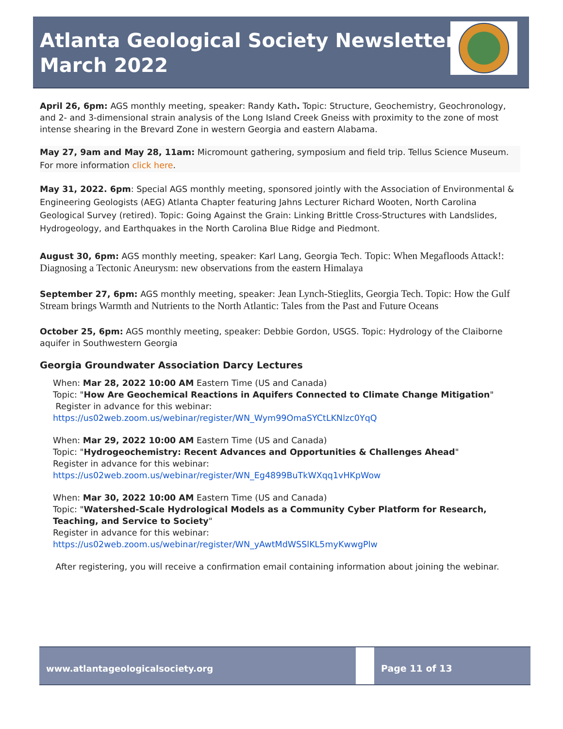Atlanta Geological Society Newsletter
March 2022
April 26, 6pm: AGS monthly meeting, speaker: Randy Kath. Topic: Structure, Geochemistry, Geochronology, and 2- and 3-dimensional strain analysis of the Long Island Creek Gneiss with proximity to the zone of most intense shearing in the Brevard Zone in western Georgia and eastern Alabama.
May 27, 9am and May 28, 11am: Micromount gathering, symposium and field trip. Tellus Science Museum. For more information click here.
May 31, 2022. 6pm: Special AGS monthly meeting, sponsored jointly with the Association of Environmental & Engineering Geologists (AEG) Atlanta Chapter featuring Jahns Lecturer Richard Wooten, North Carolina Geological Survey (retired). Topic: Going Against the Grain: Linking Brittle Cross-Structures with Landslides, Hydrogeology, and Earthquakes in the North Carolina Blue Ridge and Piedmont.
August 30, 6pm: AGS monthly meeting, speaker: Karl Lang, Georgia Tech. Topic: When Megafloods Attack!: Diagnosing a Tectonic Aneurysm: new observations from the eastern Himalaya
September 27, 6pm: AGS monthly meeting, speaker: Jean Lynch-Stieglits, Georgia Tech. Topic: How the Gulf Stream brings Warmth and Nutrients to the North Atlantic: Tales from the Past and Future Oceans
October 25, 6pm: AGS monthly meeting, speaker: Debbie Gordon, USGS. Topic: Hydrology of the Claiborne aquifer in Southwestern Georgia
Georgia Groundwater Association Darcy Lectures
When: Mar 28, 2022 10:00 AM Eastern Time (US and Canada)
Topic: "How Are Geochemical Reactions in Aquifers Connected to Climate Change Mitigation"
Register in advance for this webinar:
https://us02web.zoom.us/webinar/register/WN_Wym99OmaSYCtLKNlzc0YqQ
When: Mar 29, 2022 10:00 AM Eastern Time (US and Canada)
Topic: "Hydrogeochemistry: Recent Advances and Opportunities & Challenges Ahead"
Register in advance for this webinar:
https://us02web.zoom.us/webinar/register/WN_Eg4899BuTkWXqq1vHKpWow
When: Mar 30, 2022 10:00 AM Eastern Time (US and Canada)
Topic: "Watershed-Scale Hydrological Models as a Community Cyber Platform for Research, Teaching, and Service to Society"
Register in advance for this webinar:
https://us02web.zoom.us/webinar/register/WN_yAwtMdWSSlKL5myKwwgPlw
After registering, you will receive a confirmation email containing information about joining the webinar.
www.atlantageologicalsociety.org
Page 11 of 13